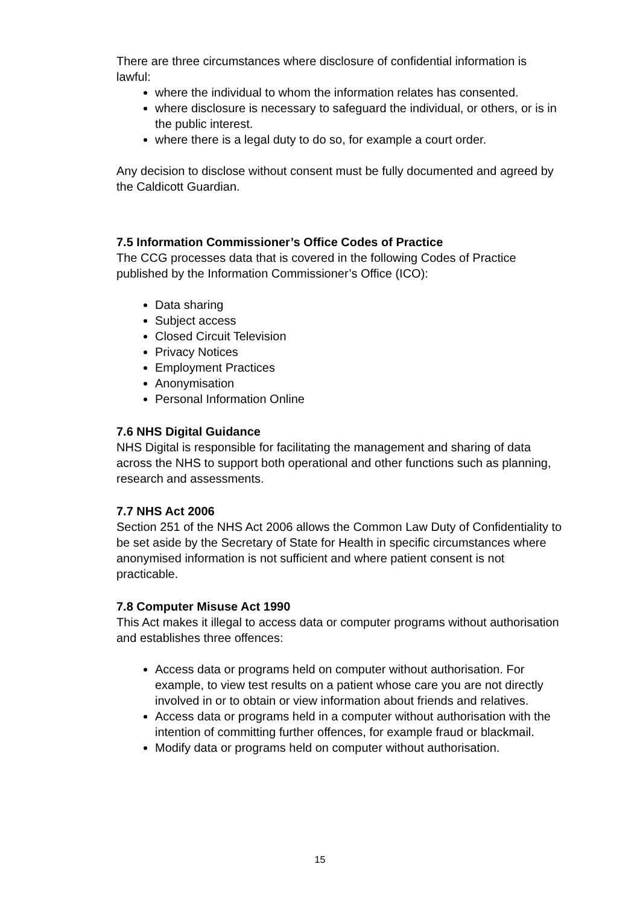There are three circumstances where disclosure of confidential information is lawful:
where the individual to whom the information relates has consented.
where disclosure is necessary to safeguard the individual, or others, or is in the public interest.
where there is a legal duty to do so, for example a court order.
Any decision to disclose without consent must be fully documented and agreed by the Caldicott Guardian.
7.5 Information Commissioner’s Office Codes of Practice
The CCG processes data that is covered in the following Codes of Practice published by the Information Commissioner’s Office (ICO):
Data sharing
Subject access
Closed Circuit Television
Privacy Notices
Employment Practices
Anonymisation
Personal Information Online
7.6 NHS Digital Guidance
NHS Digital is responsible for facilitating the management and sharing of data across the NHS to support both operational and other functions such as planning, research and assessments.
7.7 NHS Act 2006
Section 251 of the NHS Act 2006 allows the Common Law Duty of Confidentiality to be set aside by the Secretary of State for Health in specific circumstances where anonymised information is not sufficient and where patient consent is not practicable.
7.8 Computer Misuse Act 1990
This Act makes it illegal to access data or computer programs without authorisation and establishes three offences:
Access data or programs held on computer without authorisation. For example, to view test results on a patient whose care you are not directly involved in or to obtain or view information about friends and relatives.
Access data or programs held in a computer without authorisation with the intention of committing further offences, for example fraud or blackmail.
Modify data or programs held on computer without authorisation.
15